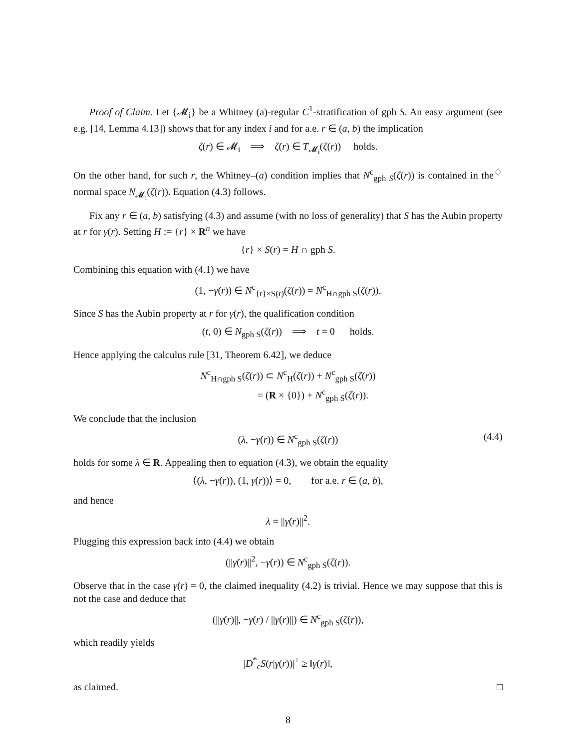Proof of Claim. Let {𝓜<sub>i</sub>} be a Whitney (a)-regular C<sup>1</sup>-stratification of gph S. An easy argument (see e.g. [14, Lemma 4.13]) shows that for any index i and for a.e. r ∈ (a, b) the implication
ζ(r) ∈ 𝓜<sub>i</sub> ⟹ ζ̇(r) ∈ T<sub>𝓜<sub>i</sub></sub>(ζ(r)) holds.
On the other hand, for such r, the Whitney–(a) condition implies that N<sup>c</sup><sub>gph S</sub>(ζ(r)) is contained in the normal space N<sub>𝓜<sub>i</sub></sub>(ζ(r)). Equation (4.3) follows. ♢
Fix any r ∈ (a, b) satisfying (4.3) and assume (with no loss of generality) that S has the Aubin property at r for γ(r). Setting H := {r} × R<sup>n</sup> we have
{r} × S(r) = H ∩ gph S.
Combining this equation with (4.1) we have
(1, −γ̇(r)) ∈ N<sup>c</sup><sub>{r}×S(r)</sub>(ζ(r)) = N<sup>c</sup><sub>H∩gph S</sub>(ζ(r)).
Since S has the Aubin property at r for γ(r), the qualification condition
(t, 0) ∈ N<sub>gph S</sub>(ζ(r)) ⟹ t = 0 holds.
Hence applying the calculus rule [31, Theorem 6.42], we deduce
N<sup>c</sup><sub>H∩gph S</sub>(ζ(r)) ⊂ N<sup>c</sup><sub>H</sub>(ζ(r)) + N<sup>c</sup><sub>gph S</sub>(ζ(r))
= (R × {0}) + N<sup>c</sup><sub>gph S</sub>(ζ(r)).
We conclude that the inclusion
(λ, −γ̇(r)) ∈ N<sup>c</sup><sub>gph S</sub>(ζ(r)) (4.4)
holds for some λ ∈ R. Appealing then to equation (4.3), we obtain the equality
⟨(λ, −γ̇(r)), (1, γ̇(r))⟩ = 0, for a.e. r ∈ (a, b),
and hence
λ = ||γ̇(r)||<sup>2</sup>.
Plugging this expression back into (4.4) we obtain
(||γ̇(r)||<sup>2</sup>, −γ̇(r)) ∈ N<sup>c</sup><sub>gph S</sub>(ζ(r)).
Observe that in the case γ̇(r) = 0, the claimed inequality (4.2) is trivial. Hence we may suppose that this is not the case and deduce that
(||γ̇(r)||, −γ̇(r) / ||γ̇(r)||) ∈ N<sup>c</sup><sub>gph S</sub>(ζ(r)),
which readily yields
|D<sup>*</sup><sub>c</sub>S(r|γ(r))|<sup>+</sup> ≥ ‖γ̇(r)‖,
as claimed. □
8